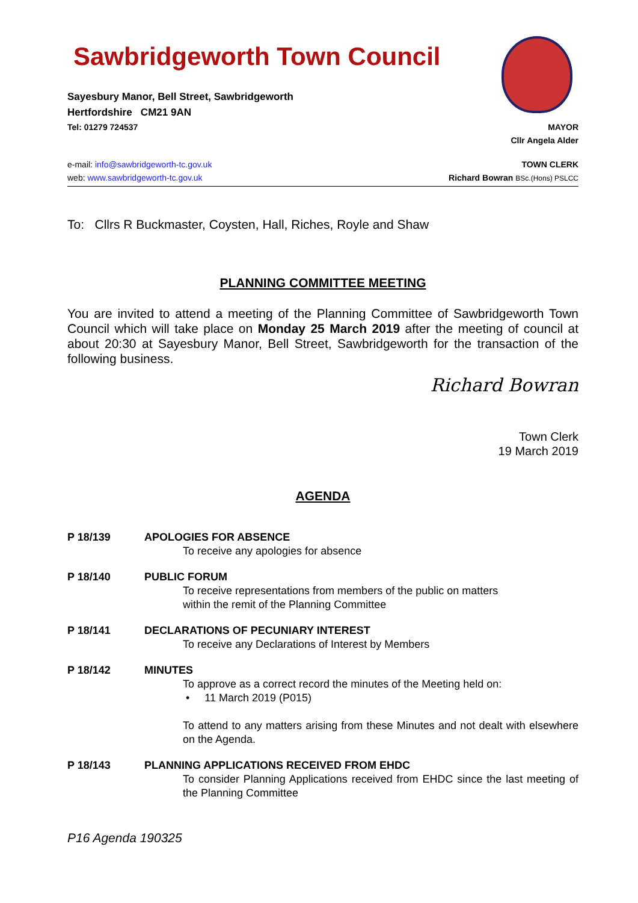Sawbridgeworth Town Council
Sayesbury Manor, Bell Street, Sawbridgeworth
Hertfordshire CM21 9AN
Tel: 01279 724537 MAYOR
Cllr Angela Alder
e-mail: info@sawbridgeworth-tc.gov.uk
web: www.sawbridgeworth-tc.gov.uk
TOWN CLERK
Richard Bowran BSc.(Hons) PSLCC
To: Cllrs R Buckmaster, Coysten, Hall, Riches, Royle and Shaw
PLANNING COMMITTEE MEETING
You are invited to attend a meeting of the Planning Committee of Sawbridgeworth Town Council which will take place on Monday 25 March 2019 after the meeting of council at about 20:30 at Sayesbury Manor, Bell Street, Sawbridgeworth for the transaction of the following business.
Richard Bowran
Town Clerk
19 March 2019
AGENDA
P 18/139 APOLOGIES FOR ABSENCE
To receive any apologies for absence
P 18/140 PUBLIC FORUM
To receive representations from members of the public on matters
within the remit of the Planning Committee
P 18/141 DECLARATIONS OF PECUNIARY INTEREST
To receive any Declarations of Interest by Members
P 18/142 MINUTES
To approve as a correct record the minutes of the Meeting held on:
• 11 March 2019 (P015)
To attend to any matters arising from these Minutes and not dealt with elsewhere on the Agenda.
P 18/143 PLANNING APPLICATIONS RECEIVED FROM EHDC
To consider Planning Applications received from EHDC since the last meeting of the Planning Committee
P16 Agenda 190325